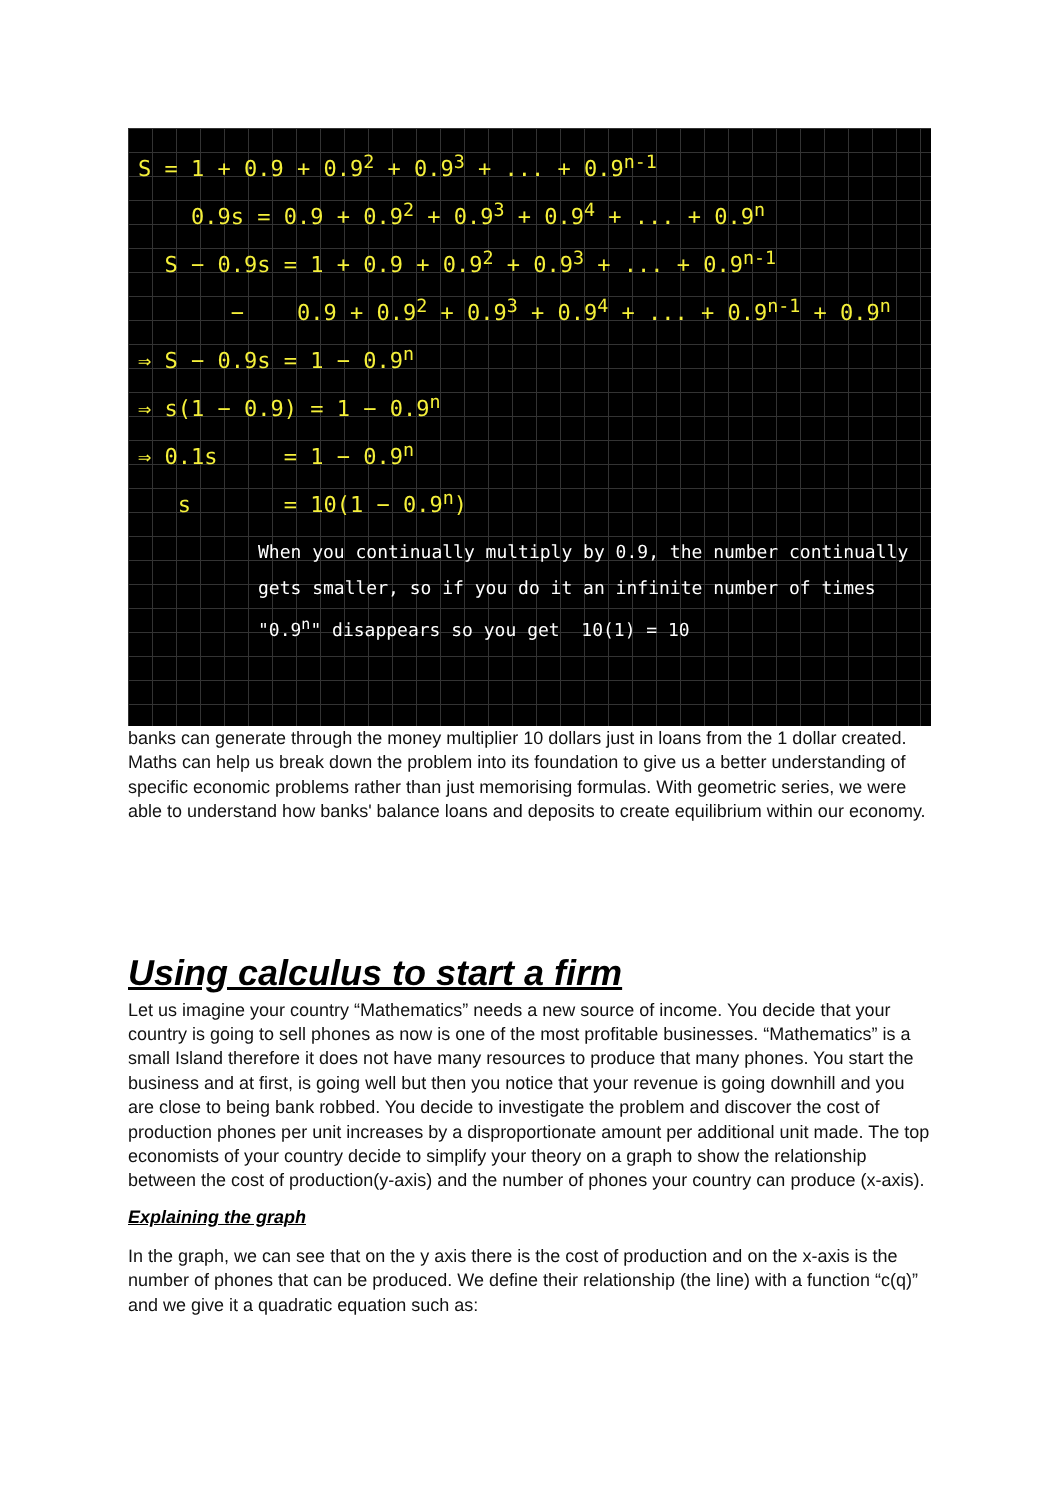S = 1 + 0.9 + 0.9<sup>2</sup> + 0.9<sup>3</sup> + ... + 0.9<sup>n-1</sup>
0.9s = 0.9 + 0.9<sup>2</sup> + 0.9<sup>3</sup> + 0.9<sup>4</sup> + ... + 0.9<sup>n</sup>
S − 0.9s = 1 + 0.9 + 0.9<sup>2</sup> + 0.9<sup>3</sup> + ... + 0.9<sup>n-1</sup>
− 0.9 + 0.9<sup>2</sup> + 0.9<sup>3</sup> + 0.9<sup>4</sup> + ... + 0.9<sup>n-1</sup> + 0.9<sup>n</sup>
⇒ S − 0.9s = 1 − 0.9<sup>n</sup>
⇒ s(1 − 0.9) = 1 − 0.9<sup>n</sup>
⇒ 0.1s = 1 − 0.9<sup>n</sup>
s = 10(1 − 0.9<sup>n</sup>)
When you continually multiply by 0.9, the number continually
gets smaller, so if you do it an infinite number of times
"0.9<sup>n</sup>" disappears so you get 10(1) = 10
banks can generate through the money multiplier 10 dollars just in loans from the 1 dollar created. Maths can help us break down the problem into its foundation to give us a better understanding of specific economic problems rather than just memorising formulas. With geometric series, we were able to understand how banks' balance loans and deposits to create equilibrium within our economy.
Using calculus to start a firm
Let us imagine your country “Mathematics” needs a new source of income. You decide that your country is going to sell phones as now is one of the most profitable businesses. “Mathematics” is a small Island therefore it does not have many resources to produce that many phones. You start the business and at first, is going well but then you notice that your revenue is going downhill and you are close to being bank robbed. You decide to investigate the problem and discover the cost of production phones per unit increases by a disproportionate amount per additional unit made. The top economists of your country decide to simplify your theory on a graph to show the relationship between the cost of production(y-axis) and the number of phones your country can produce (x-axis).
Explaining the graph
In the graph, we can see that on the y axis there is the cost of production and on the x-axis is the number of phones that can be produced. We define their relationship (the line) with a function “c(q)” and we give it a quadratic equation such as: